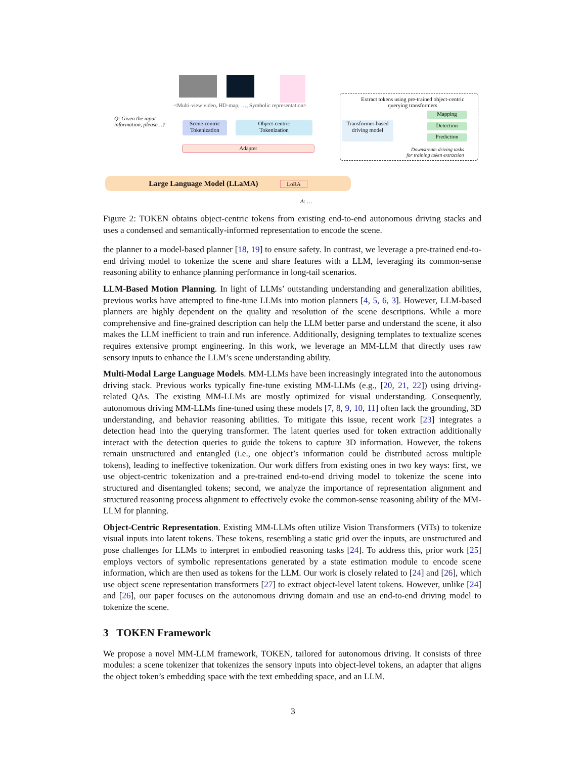<Multi-view video, HD-map, …, Symbolic representation>
Q: Given the input
information, please…?
Scene-centric
Tokenization
Object-centric
Tokenization
Adapter
Extract tokens using pre-trained object-centric querying transformers
Transformer-based driving model
Mapping
Detection
Prediction
Downstream driving tasks
for training token extraction
Large Language Model (LLaMA) LoRA
A: …
Figure 2: TOKEN obtains object-centric tokens from existing end-to-end autonomous driving stacks and uses a condensed and semantically-informed representation to encode the scene.
the planner to a model-based planner [18, 19] to ensure safety. In contrast, we leverage a pre-trained end-to-end driving model to tokenize the scene and share features with a LLM, leveraging its common-sense reasoning ability to enhance planning performance in long-tail scenarios.
LLM-Based Motion Planning. In light of LLMs’ outstanding understanding and generalization abilities, previous works have attempted to fine-tune LLMs into motion planners [4, 5, 6, 3]. However, LLM-based planners are highly dependent on the quality and resolution of the scene descriptions. While a more comprehensive and fine-grained description can help the LLM better parse and understand the scene, it also makes the LLM inefficient to train and run inference. Additionally, designing templates to textualize scenes requires extensive prompt engineering. In this work, we leverage an MM-LLM that directly uses raw sensory inputs to enhance the LLM’s scene understanding ability.
Multi-Modal Large Language Models. MM-LLMs have been increasingly integrated into the autonomous driving stack. Previous works typically fine-tune existing MM-LLMs (e.g., [20, 21, 22]) using driving-related QAs. The existing MM-LLMs are mostly optimized for visual understanding. Consequently, autonomous driving MM-LLMs fine-tuned using these models [7, 8, 9, 10, 11] often lack the grounding, 3D understanding, and behavior reasoning abilities. To mitigate this issue, recent work [23] integrates a detection head into the querying transformer. The latent queries used for token extraction additionally interact with the detection queries to guide the tokens to capture 3D information. However, the tokens remain unstructured and entangled (i.e., one object’s information could be distributed across multiple tokens), leading to ineffective tokenization. Our work differs from existing ones in two key ways: first, we use object-centric tokenization and a pre-trained end-to-end driving model to tokenize the scene into structured and disentangled tokens; second, we analyze the importance of representation alignment and structured reasoning process alignment to effectively evoke the common-sense reasoning ability of the MM-LLM for planning.
Object-Centric Representation. Existing MM-LLMs often utilize Vision Transformers (ViTs) to tokenize visual inputs into latent tokens. These tokens, resembling a static grid over the inputs, are unstructured and pose challenges for LLMs to interpret in embodied reasoning tasks [24]. To address this, prior work [25] employs vectors of symbolic representations generated by a state estimation module to encode scene information, which are then used as tokens for the LLM. Our work is closely related to [24] and [26], which use object scene representation transformers [27] to extract object-level latent tokens. However, unlike [24] and [26], our paper focuses on the autonomous driving domain and use an end-to-end driving model to tokenize the scene.
3 TOKEN Framework
We propose a novel MM-LLM framework, TOKEN, tailored for autonomous driving. It consists of three modules: a scene tokenizer that tokenizes the sensory inputs into object-level tokens, an adapter that aligns the object token’s embedding space with the text embedding space, and an LLM.
3